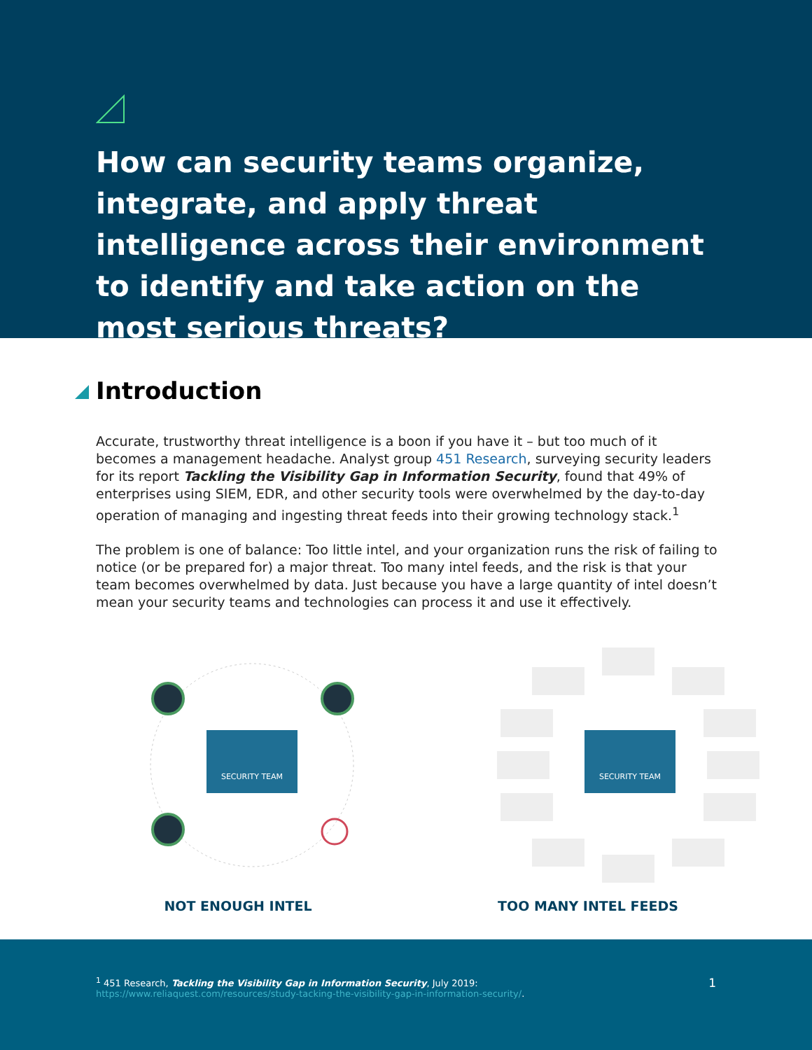How can security teams organize, integrate, and apply threat intelligence across their environment to identify and take action on the most serious threats?
Introduction
Accurate, trustworthy threat intelligence is a boon if you have it – but too much of it becomes a management headache. Analyst group 451 Research, surveying security leaders for its report Tackling the Visibility Gap in Information Security, found that 49% of enterprises using SIEM, EDR, and other security tools were overwhelmed by the day-to-day operation of managing and ingesting threat feeds into their growing technology stack.<sup>1</sup>
The problem is one of balance: Too little intel, and your organization runs the risk of failing to notice (or be prepared for) a major threat. Too many intel feeds, and the risk is that your team becomes overwhelmed by data. Just because you have a large quantity of intel doesn’t mean your security teams and technologies can process it and use it effectively.
SECURITY TEAM
NOT ENOUGH INTEL
SECURITY TEAM
TOO MANY INTEL FEEDS
<sup>1</sup> 451 Research, Tackling the Visibility Gap in Information Security, July 2019:
https://www.reliaquest.com/resources/study-tacking-the-visibility-gap-in-information-security/.
1